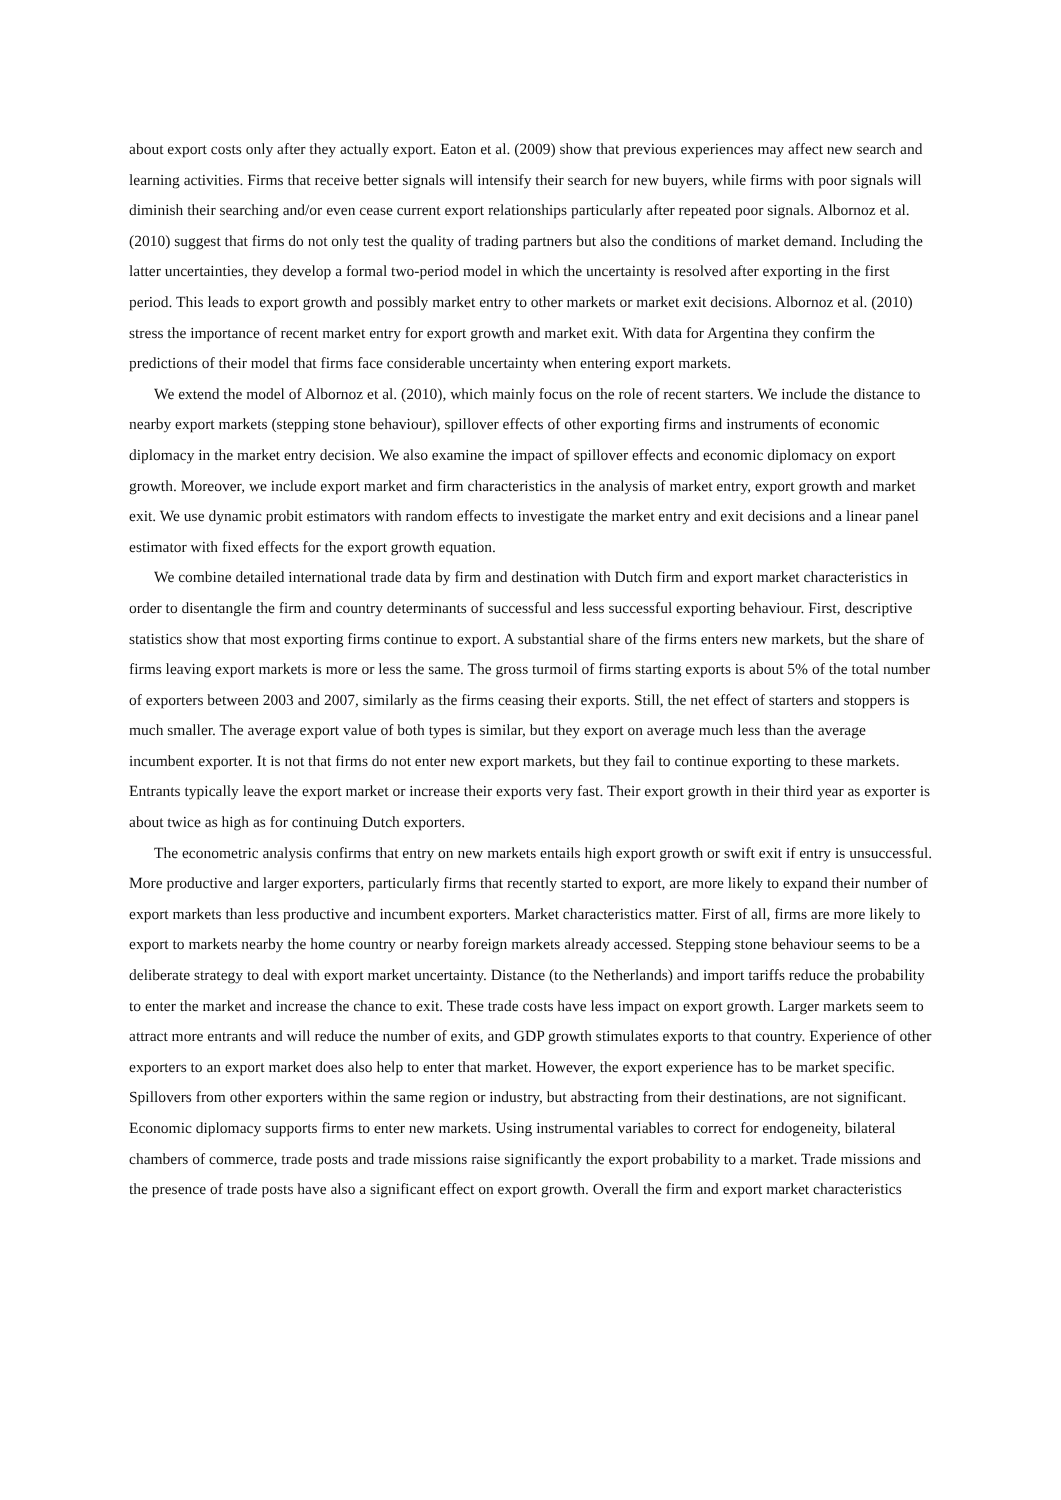about export costs only after they actually export. Eaton et al. (2009) show that previous experiences may affect new search and learning activities. Firms that receive better signals will intensify their search for new buyers, while firms with poor signals will diminish their searching and/or even cease current export relationships particularly after repeated poor signals. Albornoz et al. (2010) suggest that firms do not only test the quality of trading partners but also the conditions of market demand. Including the latter uncertainties, they develop a formal two-period model in which the uncertainty is resolved after exporting in the first period. This leads to export growth and possibly market entry to other markets or market exit decisions. Albornoz et al. (2010) stress the importance of recent market entry for export growth and market exit. With data for Argentina they confirm the predictions of their model that firms face considerable uncertainty when entering export markets.
We extend the model of Albornoz et al. (2010), which mainly focus on the role of recent starters. We include the distance to nearby export markets (stepping stone behaviour), spillover effects of other exporting firms and instruments of economic diplomacy in the market entry decision. We also examine the impact of spillover effects and economic diplomacy on export growth. Moreover, we include export market and firm characteristics in the analysis of market entry, export growth and market exit. We use dynamic probit estimators with random effects to investigate the market entry and exit decisions and a linear panel estimator with fixed effects for the export growth equation.
We combine detailed international trade data by firm and destination with Dutch firm and export market characteristics in order to disentangle the firm and country determinants of successful and less successful exporting behaviour. First, descriptive statistics show that most exporting firms continue to export. A substantial share of the firms enters new markets, but the share of firms leaving export markets is more or less the same. The gross turmoil of firms starting exports is about 5% of the total number of exporters between 2003 and 2007, similarly as the firms ceasing their exports. Still, the net effect of starters and stoppers is much smaller. The average export value of both types is similar, but they export on average much less than the average incumbent exporter. It is not that firms do not enter new export markets, but they fail to continue exporting to these markets. Entrants typically leave the export market or increase their exports very fast. Their export growth in their third year as exporter is about twice as high as for continuing Dutch exporters.
The econometric analysis confirms that entry on new markets entails high export growth or swift exit if entry is unsuccessful. More productive and larger exporters, particularly firms that recently started to export, are more likely to expand their number of export markets than less productive and incumbent exporters. Market characteristics matter. First of all, firms are more likely to export to markets nearby the home country or nearby foreign markets already accessed. Stepping stone behaviour seems to be a deliberate strategy to deal with export market uncertainty. Distance (to the Netherlands) and import tariffs reduce the probability to enter the market and increase the chance to exit. These trade costs have less impact on export growth. Larger markets seem to attract more entrants and will reduce the number of exits, and GDP growth stimulates exports to that country. Experience of other exporters to an export market does also help to enter that market. However, the export experience has to be market specific. Spillovers from other exporters within the same region or industry, but abstracting from their destinations, are not significant. Economic diplomacy supports firms to enter new markets. Using instrumental variables to correct for endogeneity, bilateral chambers of commerce, trade posts and trade missions raise significantly the export probability to a market. Trade missions and the presence of trade posts have also a significant effect on export growth. Overall the firm and export market characteristics